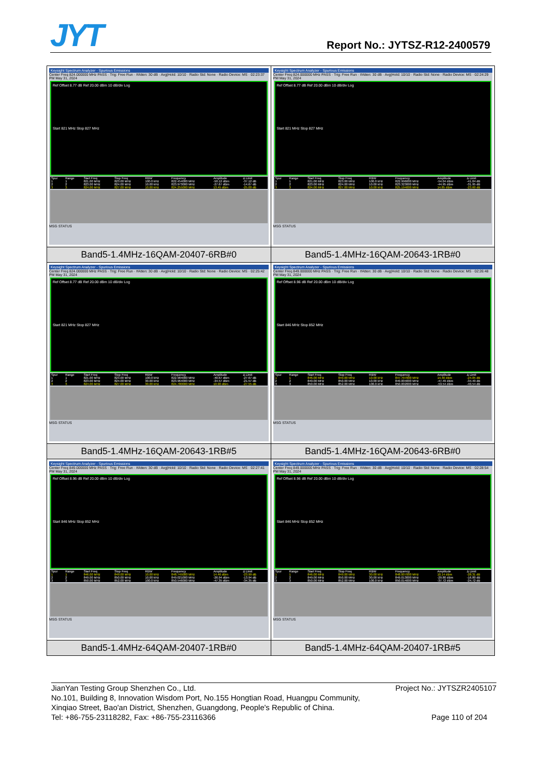JYT
Report No.: JYTSZ-R12-2400579
| Keysight Spectrum Analyzer - Spurious Emissions Center Freq 824.000000 MHz PASS · Trig: Free Run · #Atten: 30 dB · Avg/Hold: 10/10 · Radio Std: None · Radio Device: MS · 02:23:37 PM May 31, 2024 Ref Offset 8.77 dB Ref 20.00 dBm 10 dB/div Log Start 821 MHz Stop 827 MHz / Spur / Range / Start Freq / Stop Freq / RBW / Frequency / Amplitude / Δ Limit / / --- / --- / --- / --- / --- / --- / --- / --- / / 1 / 1 / 821.00 MHz / 823.00 MHz / 100.0 kHz / 822.454000 MHz / -50.12 dBm / -37.12 dB / / 2 / 2 / 823.00 MHz / 824.00 MHz / 10.00 kHz / 823.973000 MHz / -27.67 dBm / -14.67 dB / / 3 / 3 / 824.00 MHz / 827.00 MHz / 10.00 kHz / 824.255000 MHz / 13.45 dBm / -25.00 dB / MSG STATUS | Keysight Spectrum Analyzer - Spurious Emissions Center Freq 824.000000 MHz PASS · Trig: Free Run · #Atten: 30 dB · Avg/Hold: 10/10 · Radio Std: None · Radio Device: MS · 02:24:29 PM May 31, 2024 Ref Offset 8.77 dB Ref 20.00 dBm 10 dB/div Log Start 821 MHz Stop 827 MHz / Spur / Range / Start Freq / Stop Freq / RBW / Frequency / Amplitude / Δ Limit / / --- / --- / --- / --- / --- / --- / --- / --- / / 1 / 1 / 821.00 MHz / 823.00 MHz / 100.0 kHz / 822.996000 MHz / -54.04 dBm / -41.04 dB / / 2 / 2 / 823.00 MHz / 824.00 MHz / 10.00 kHz / 823.323000 MHz / -44.95 dBm / -31.95 dB / / 3 / 3 / 824.00 MHz / 827.00 MHz / 10.00 kHz / 825.194000 MHz / 14.85 dBm / -23.60 dB / MSG STATUS |
| Band5-1.4MHz-16QAM-20407-6RB#0 | Band5-1.4MHz-16QAM-20643-1RB#0 |
| Keysight Spectrum Analyzer - Spurious Emissions Center Freq 824.000000 MHz PASS · Trig: Free Run · #Atten: 30 dB · Avg/Hold: 10/10 · Radio Std: None · Radio Device: MS · 02:25:42 PM May 31, 2024 Ref Offset 8.77 dB Ref 20.00 dBm 10 dB/div Log Start 821 MHz Stop 827 MHz / Spur / Range / Start Freq / Stop Freq / RBW / Frequency / Amplitude / Δ Limit / / --- / --- / --- / --- / --- / --- / --- / --- / / 1 / 1 / 821.00 MHz / 823.00 MHz / 100.0 kHz / 822.984000 MHz / -40.67 dBm / -27.67 dB / / 2 / 2 / 823.00 MHz / 824.00 MHz / 30.00 kHz / 823.964000 MHz / -34.57 dBm / -21.57 dB / / 3 / 3 / 824.00 MHz / 827.00 MHz / 30.00 kHz / 824.780000 MHz / 10.90 dBm / -27.55 dB / MSG STATUS | Keysight Spectrum Analyzer - Spurious Emissions Center Freq 849.000000 MHz PASS · Trig: Free Run · #Atten: 30 dB · Avg/Hold: 10/10 · Radio Std: None · Radio Device: MS · 02:26:48 PM May 31, 2024 Ref Offset 8.96 dB Ref 20.00 dBm 10 dB/div Log Start 846 MHz Stop 852 MHz / Spur / Range / Start Freq / Stop Freq / RBW / Frequency / Amplitude / Δ Limit / / --- / --- / --- / --- / --- / --- / --- / --- / / 1 / 1 / 846.00 MHz / 849.00 MHz / 10.00 kHz / 847.797000 MHz / 14.40 dBm / -24.05 dB / / 2 / 2 / 849.00 MHz / 850.00 MHz / 10.00 kHz / 849.004000 MHz / -47.49 dBm / -34.49 dB / / 3 / 3 / 850.00 MHz / 852.00 MHz / 100.0 kHz / 850.002000 MHz / -53.54 dBm / -40.54 dB / MSG STATUS |
| Band5-1.4MHz-16QAM-20643-1RB#5 | Band5-1.4MHz-16QAM-20643-6RB#0 |
| Keysight Spectrum Analyzer - Spurious Emissions Center Freq 849.000000 MHz PASS · Trig: Free Run · #Atten: 30 dB · Avg/Hold: 10/10 · Radio Std: None · Radio Device: MS · 02:27:41 PM May 31, 2024 Ref Offset 8.96 dB Ref 20.00 dBm 10 dB/div Log Start 846 MHz Stop 852 MHz / Spur / Range / Start Freq / Stop Freq / RBW / Frequency / Amplitude / Δ Limit / / --- / --- / --- / --- / --- / --- / --- / --- / / 1 / 1 / 846.00 MHz / 849.00 MHz / 10.00 kHz / 848.745000 MHz / 14.46 dBm / -23.99 dB / / 2 / 2 / 849.00 MHz / 850.00 MHz / 10.00 kHz / 849.021000 MHz / -26.94 dBm / -13.94 dB / / 3 / 3 / 850.00 MHz / 852.00 MHz / 100.0 kHz / 850.546000 MHz / -47.35 dBm / -34.35 dB / MSG STATUS | Keysight Spectrum Analyzer - Spurious Emissions Center Freq 849.000000 MHz PASS · Trig: Free Run · #Atten: 30 dB · Avg/Hold: 10/10 · Radio Std: None · Radio Device: MS · 02:28:54 PM May 31, 2024 Ref Offset 8.96 dB Ref 20.00 dBm 10 dB/div Log Start 846 MHz Stop 852 MHz / Spur / Range / Start Freq / Stop Freq / RBW / Frequency / Amplitude / Δ Limit / / --- / --- / --- / --- / --- / --- / --- / --- / / 1 / 1 / 846.00 MHz / 849.00 MHz / 30.00 kHz / 848.007000 MHz / 10.14 dBm / -28.31 dB / / 2 / 2 / 849.00 MHz / 850.00 MHz / 30.00 kHz / 849.013000 MHz / -29.80 dBm / -16.80 dB / / 3 / 3 / 850.00 MHz / 852.00 MHz / 100.0 kHz / 850.014000 MHz / -37.72 dBm / -24.72 dB / MSG STATUS |
| Band5-1.4MHz-64QAM-20407-1RB#0 | Band5-1.4MHz-64QAM-20407-1RB#5 |
JianYan Testing Group Shenzhen Co., Ltd. Project No.: JYTSZR2405107
No.101, Building 8, Innovation Wisdom Port, No.155 Hongtian Road, Huangpu Community,
Xinqiao Street, Bao'an District, Shenzhen, Guangdong, People's Republic of China.
Tel: +86-755-23118282, Fax: +86-755-23116366 Page 110 of 204